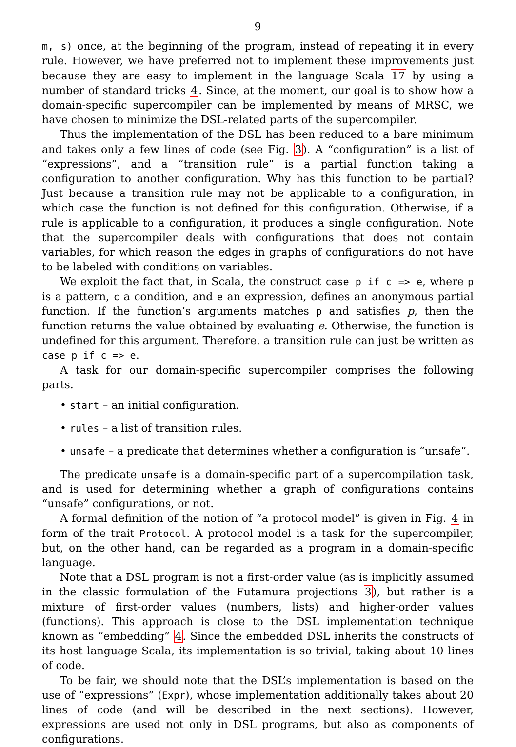9
m, s) once, at the beginning of the program, instead of repeating it in every rule. However, we have preferred not to implement these improvements just because they are easy to implement in the language Scala 17 by using a number of standard tricks 4. Since, at the moment, our goal is to show how a domain-specific supercompiler can be implemented by means of MRSC, we have chosen to minimize the DSL-related parts of the supercompiler.
Thus the implementation of the DSL has been reduced to a bare minimum and takes only a few lines of code (see Fig. 3). A “configuration” is a list of “expressions”, and a “transition rule” is a partial function taking a configuration to another configuration. Why has this function to be partial? Just because a transition rule may not be applicable to a configuration, in which case the function is not defined for this configuration. Otherwise, if a rule is applicable to a configuration, it produces a single configuration. Note that the supercompiler deals with configurations that does not contain variables, for which reason the edges in graphs of configurations do not have to be labeled with conditions on variables.
We exploit the fact that, in Scala, the construct case p if c => e, where p is a pattern, c a condition, and e an expression, defines an anonymous partial function. If the function’s arguments matches p and satisfies p, then the function returns the value obtained by evaluating e. Otherwise, the function is undefined for this argument. Therefore, a transition rule can just be written as case p if c => e.
A task for our domain-specific supercompiler comprises the following parts.
• start – an initial configuration.
• rules – a list of transition rules.
• unsafe – a predicate that determines whether a configuration is “unsafe”.
The predicate unsafe is a domain-specific part of a supercompilation task, and is used for determining whether a graph of configurations contains “unsafe” configurations, or not.
A formal definition of the notion of “a protocol model” is given in Fig. 4 in form of the trait Protocol. A protocol model is a task for the supercompiler, but, on the other hand, can be regarded as a program in a domain-specific language.
Note that a DSL program is not a first-order value (as is implicitly assumed in the classic formulation of the Futamura projections 3), but rather is a mixture of first-order values (numbers, lists) and higher-order values (functions). This approach is close to the DSL implementation technique known as “embedding” 4. Since the embedded DSL inherits the constructs of its host language Scala, its implementation is so trivial, taking about 10 lines of code.
To be fair, we should note that the DSL’s implementation is based on the use of “expressions” (Expr), whose implementation additionally takes about 20 lines of code (and will be described in the next sections). However, expressions are used not only in DSL programs, but also as components of configurations.